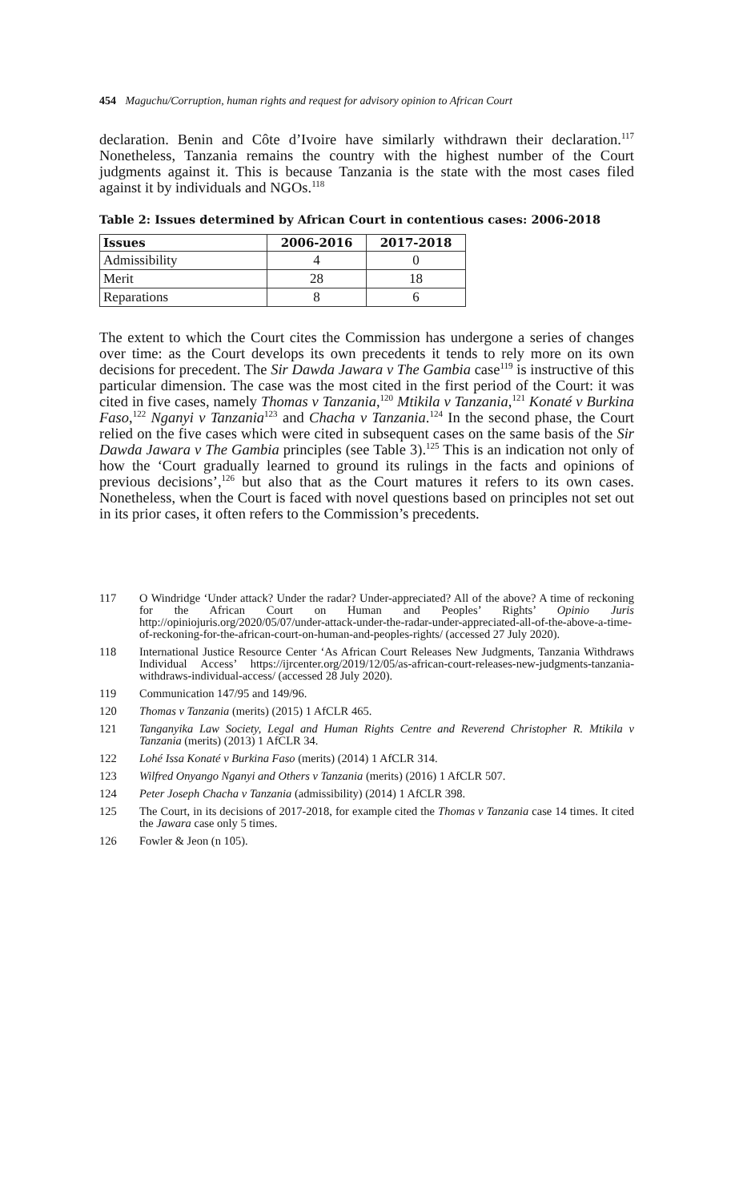454 Maguchu/Corruption, human rights and request for advisory opinion to African Court
declaration. Benin and Côte d’Ivoire have similarly withdrawn their declaration.<sup>117</sup> Nonetheless, Tanzania remains the country with the highest number of the Court judgments against it. This is because Tanzania is the state with the most cases filed against it by individuals and NGOs.<sup>118</sup>
Table 2: Issues determined by African Court in contentious cases: 2006-2018
| Issues | 2006-2016 | 2017-2018 |
| --- | --- | --- |
| Admissibility | 4 | 0 |
| Merit | 28 | 18 |
| Reparations | 8 | 6 |
The extent to which the Court cites the Commission has undergone a series of changes over time: as the Court develops its own precedents it tends to rely more on its own decisions for precedent. The Sir Dawda Jawara v The Gambia case<sup>119</sup> is instructive of this particular dimension. The case was the most cited in the first period of the Court: it was cited in five cases, namely Thomas v Tanzania,<sup>120</sup> Mtikila v Tanzania,<sup>121</sup> Konaté v Burkina Faso,<sup>122</sup> Nganyi v Tanzania<sup>123</sup> and Chacha v Tanzania.<sup>124</sup> In the second phase, the Court relied on the five cases which were cited in subsequent cases on the same basis of the Sir Dawda Jawara v The Gambia principles (see Table 3).<sup>125</sup> This is an indication not only of how the ‘Court gradually learned to ground its rulings in the facts and opinions of previous decisions’,<sup>126</sup> but also that as the Court matures it refers to its own cases. Nonetheless, when the Court is faced with novel questions based on principles not set out in its prior cases, it often refers to the Commission’s precedents.
117 O Windridge ‘Under attack? Under the radar? Under-appreciated? All of the above? A time of reckoning for the African Court on Human and Peoples’ Rights’ Opinio Juris http://opiniojuris.org/2020/05/07/under-attack-under-the-radar-under-appreciated-all-of-the-above-a-time-of-reckoning-for-the-african-court-on-human-and-peoples-rights/ (accessed 27 July 2020).
118 International Justice Resource Center ‘As African Court Releases New Judgments, Tanzania Withdraws Individual Access’ https://ijrcenter.org/2019/12/05/as-african-court-releases-new-judgments-tanzania-withdraws-individual-access/ (accessed 28 July 2020).
119 Communication 147/95 and 149/96.
120 Thomas v Tanzania (merits) (2015) 1 AfCLR 465.
121 Tanganyika Law Society, Legal and Human Rights Centre and Reverend Christopher R. Mtikila v Tanzania (merits) (2013) 1 AfCLR 34.
122 Lohé Issa Konaté v Burkina Faso (merits) (2014) 1 AfCLR 314.
123 Wilfred Onyango Nganyi and Others v Tanzania (merits) (2016) 1 AfCLR 507.
124 Peter Joseph Chacha v Tanzania (admissibility) (2014) 1 AfCLR 398.
125 The Court, in its decisions of 2017-2018, for example cited the Thomas v Tanzania case 14 times. It cited the Jawara case only 5 times.
126 Fowler & Jeon (n 105).